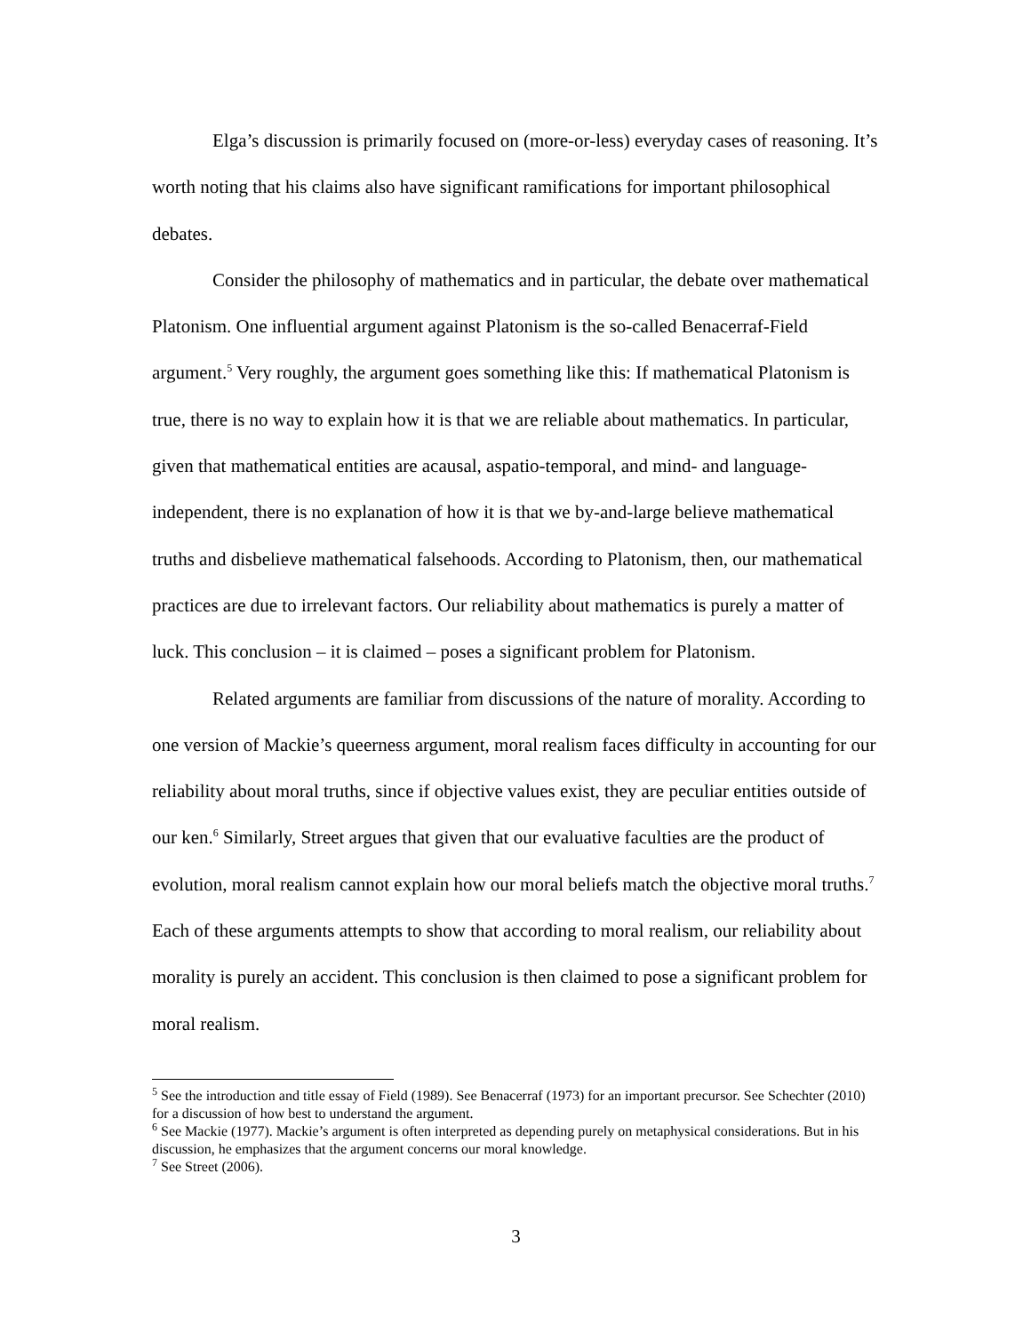Elga’s discussion is primarily focused on (more-or-less) everyday cases of reasoning. It’s worth noting that his claims also have significant ramifications for important philosophical debates.
Consider the philosophy of mathematics and in particular, the debate over mathematical Platonism. One influential argument against Platonism is the so-called Benacerraf-Field argument.<sup>5</sup> Very roughly, the argument goes something like this: If mathematical Platonism is true, there is no way to explain how it is that we are reliable about mathematics. In particular, given that mathematical entities are acausal, aspatio-temporal, and mind- and language-independent, there is no explanation of how it is that we by-and-large believe mathematical truths and disbelieve mathematical falsehoods. According to Platonism, then, our mathematical practices are due to irrelevant factors. Our reliability about mathematics is purely a matter of luck. This conclusion – it is claimed – poses a significant problem for Platonism.
Related arguments are familiar from discussions of the nature of morality. According to one version of Mackie’s queerness argument, moral realism faces difficulty in accounting for our reliability about moral truths, since if objective values exist, they are peculiar entities outside of our ken.<sup>6</sup> Similarly, Street argues that given that our evaluative faculties are the product of evolution, moral realism cannot explain how our moral beliefs match the objective moral truths.<sup>7</sup> Each of these arguments attempts to show that according to moral realism, our reliability about morality is purely an accident. This conclusion is then claimed to pose a significant problem for moral realism.
<sup>5</sup> See the introduction and title essay of Field (1989). See Benacerraf (1973) for an important precursor. See Schechter (2010) for a discussion of how best to understand the argument.
<sup>6</sup> See Mackie (1977). Mackie’s argument is often interpreted as depending purely on metaphysical considerations. But in his discussion, he emphasizes that the argument concerns our moral knowledge.
<sup>7</sup> See Street (2006).
3